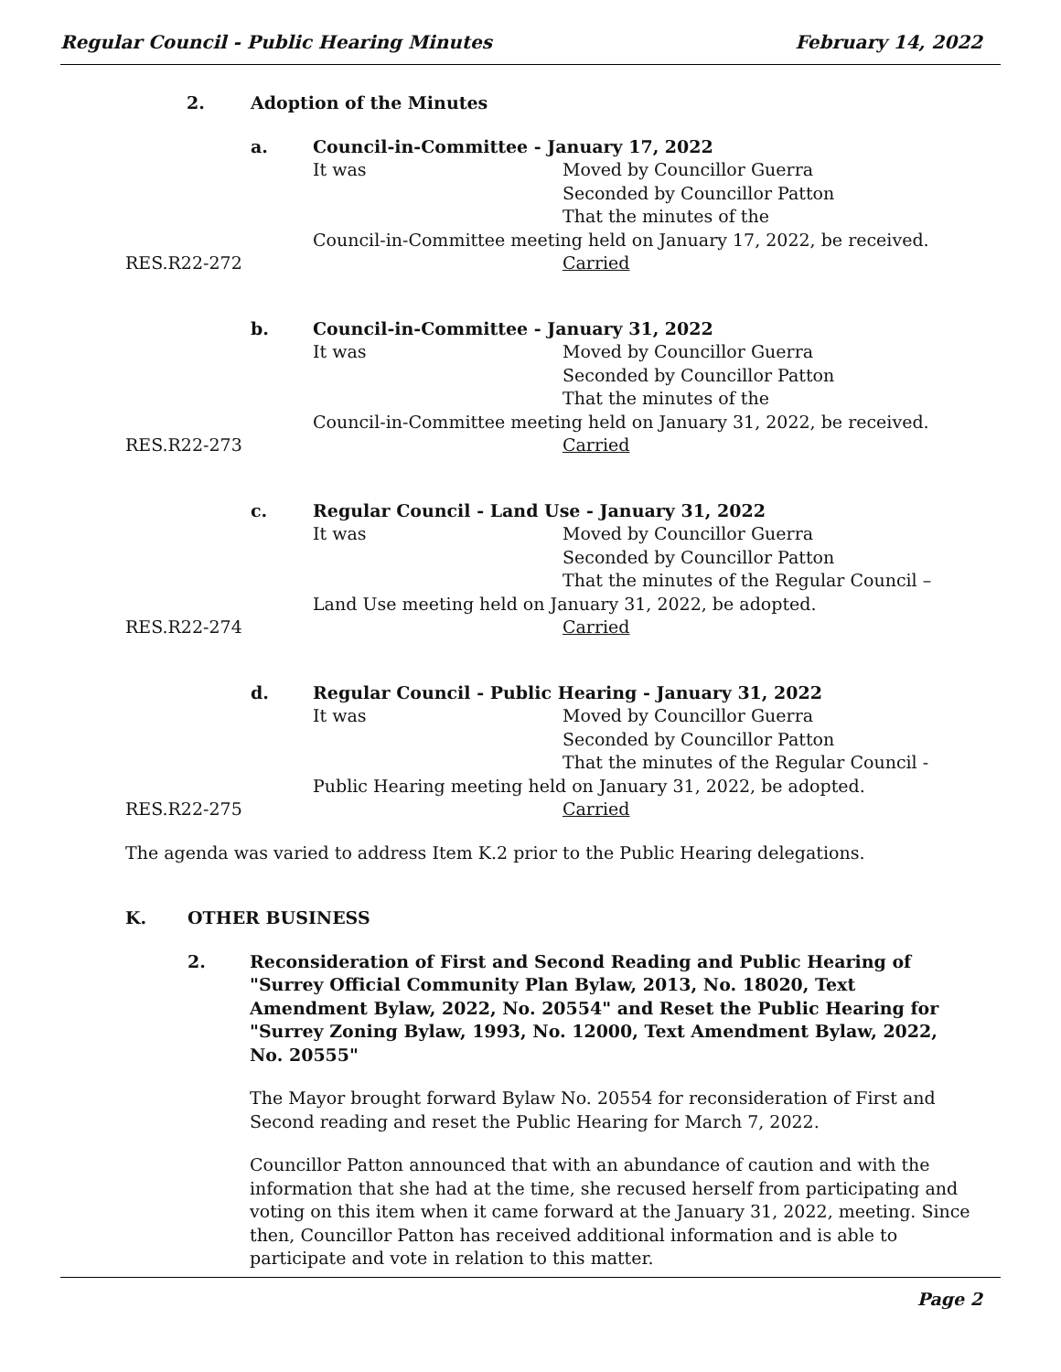Regular Council - Public Hearing Minutes February 14, 2022
2. Adoption of the Minutes
a. Council-in-Committee - January 17, 2022
It was Moved by Councillor Guerra
Seconded by Councillor Patton
That the minutes of the
Council-in-Committee meeting held on January 17, 2022, be received.
RES.R22-272 Carried
b. Council-in-Committee - January 31, 2022
It was Moved by Councillor Guerra
Seconded by Councillor Patton
That the minutes of the
Council-in-Committee meeting held on January 31, 2022, be received.
RES.R22-273 Carried
c. Regular Council - Land Use - January 31, 2022
It was Moved by Councillor Guerra
Seconded by Councillor Patton
That the minutes of the Regular Council –
Land Use meeting held on January 31, 2022, be adopted.
RES.R22-274 Carried
d. Regular Council - Public Hearing - January 31, 2022
It was Moved by Councillor Guerra
Seconded by Councillor Patton
That the minutes of the Regular Council -
Public Hearing meeting held on January 31, 2022, be adopted.
RES.R22-275 Carried
The agenda was varied to address Item K.2 prior to the Public Hearing delegations.
K. OTHER BUSINESS
2. Reconsideration of First and Second Reading and Public Hearing of "Surrey Official Community Plan Bylaw, 2013, No. 18020, Text Amendment Bylaw, 2022, No. 20554" and Reset the Public Hearing for "Surrey Zoning Bylaw, 1993, No. 12000, Text Amendment Bylaw, 2022, No. 20555"
The Mayor brought forward Bylaw No. 20554 for reconsideration of First and Second reading and reset the Public Hearing for March 7, 2022.
Councillor Patton announced that with an abundance of caution and with the information that she had at the time, she recused herself from participating and voting on this item when it came forward at the January 31, 2022, meeting. Since then, Councillor Patton has received additional information and is able to participate and vote in relation to this matter.
Page 2